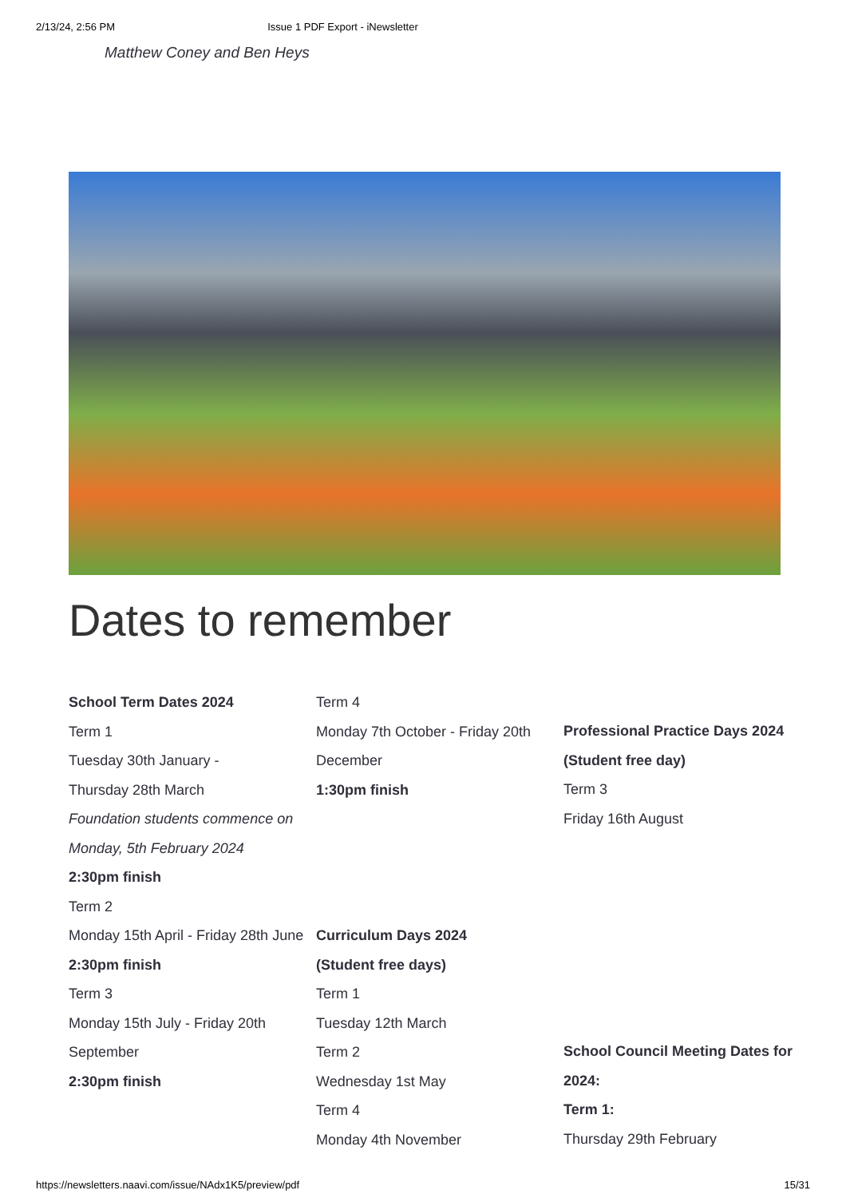2/13/24, 2:56 PM Issue 1 PDF Export - iNewsletter
Matthew Coney and Ben Heys
Dates to remember
School Term Dates 2024
Term 1
Tuesday 30th January -
Thursday 28th March
Foundation students commence on Monday, 5th February 2024
2:30pm finish
Term 2
Monday 15th April - Friday 28th June
2:30pm finish
Term 3
Monday 15th July - Friday 20th September
2:30pm finish
Term 4
Monday 7th October - Friday 20th December
1:30pm finish
Curriculum Days 2024
(Student free days)
Term 1
Tuesday 12th March
Term 2
Wednesday 1st May
Term 4
Monday 4th November
Professional Practice Days 2024
(Student free day)
Term 3
Friday 16th August
School Council Meeting Dates for 2024:
Term 1:
Thursday 29th February
https://newsletters.naavi.com/issue/NAdx1K5/preview/pdf 15/31